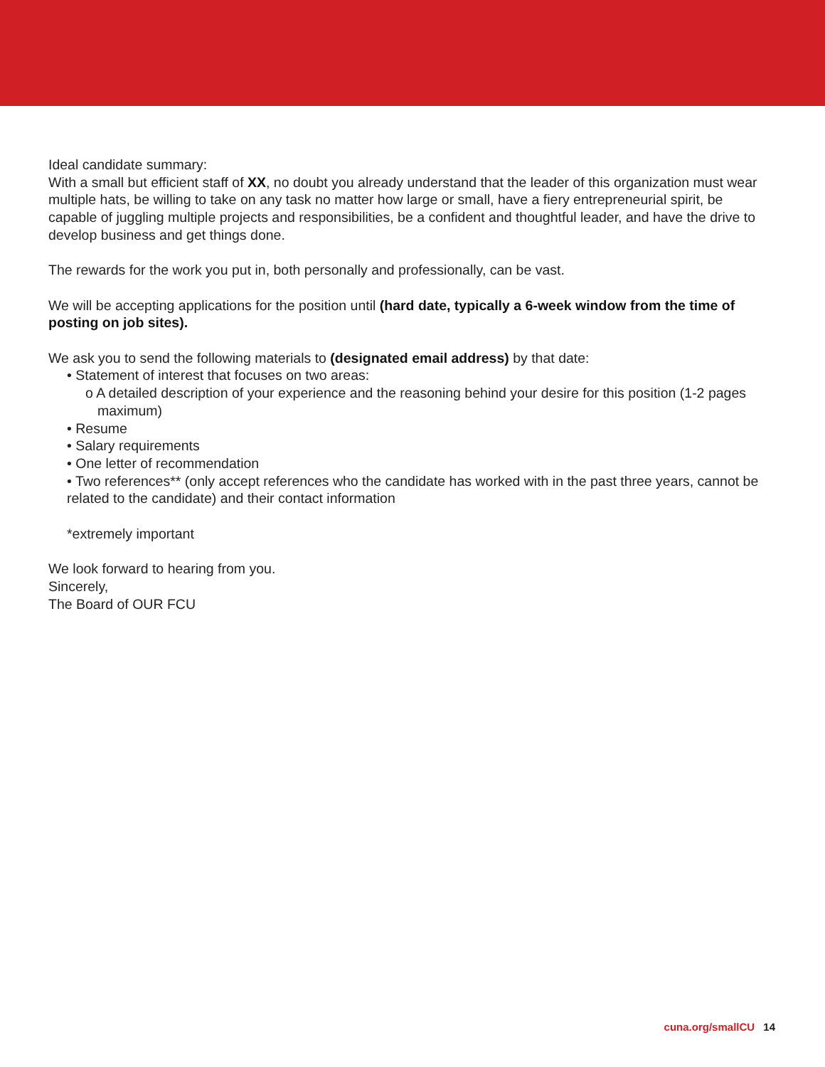Ideal candidate summary:
With a small but efficient staff of XX, no doubt you already understand that the leader of this organization must wear multiple hats, be willing to take on any task no matter how large or small, have a fiery entrepreneurial spirit, be capable of juggling multiple projects and responsibilities, be a confident and thoughtful leader, and have the drive to develop business and get things done.
The rewards for the work you put in, both personally and professionally, can be vast.
We will be accepting applications for the position until (hard date, typically a 6-week window from the time of posting on job sites).
We ask you to send the following materials to (designated email address) by that date:
• Statement of interest that focuses on two areas:
o A detailed description of your experience and the reasoning behind your desire for this position (1-2 pages maximum)
• Resume
• Salary requirements
• One letter of recommendation
• Two references** (only accept references who the candidate has worked with in the past three years, cannot be related to the candidate) and their contact information
*extremely important
We look forward to hearing from you.
Sincerely,
The Board of OUR FCU
cuna.org/smallCU 14